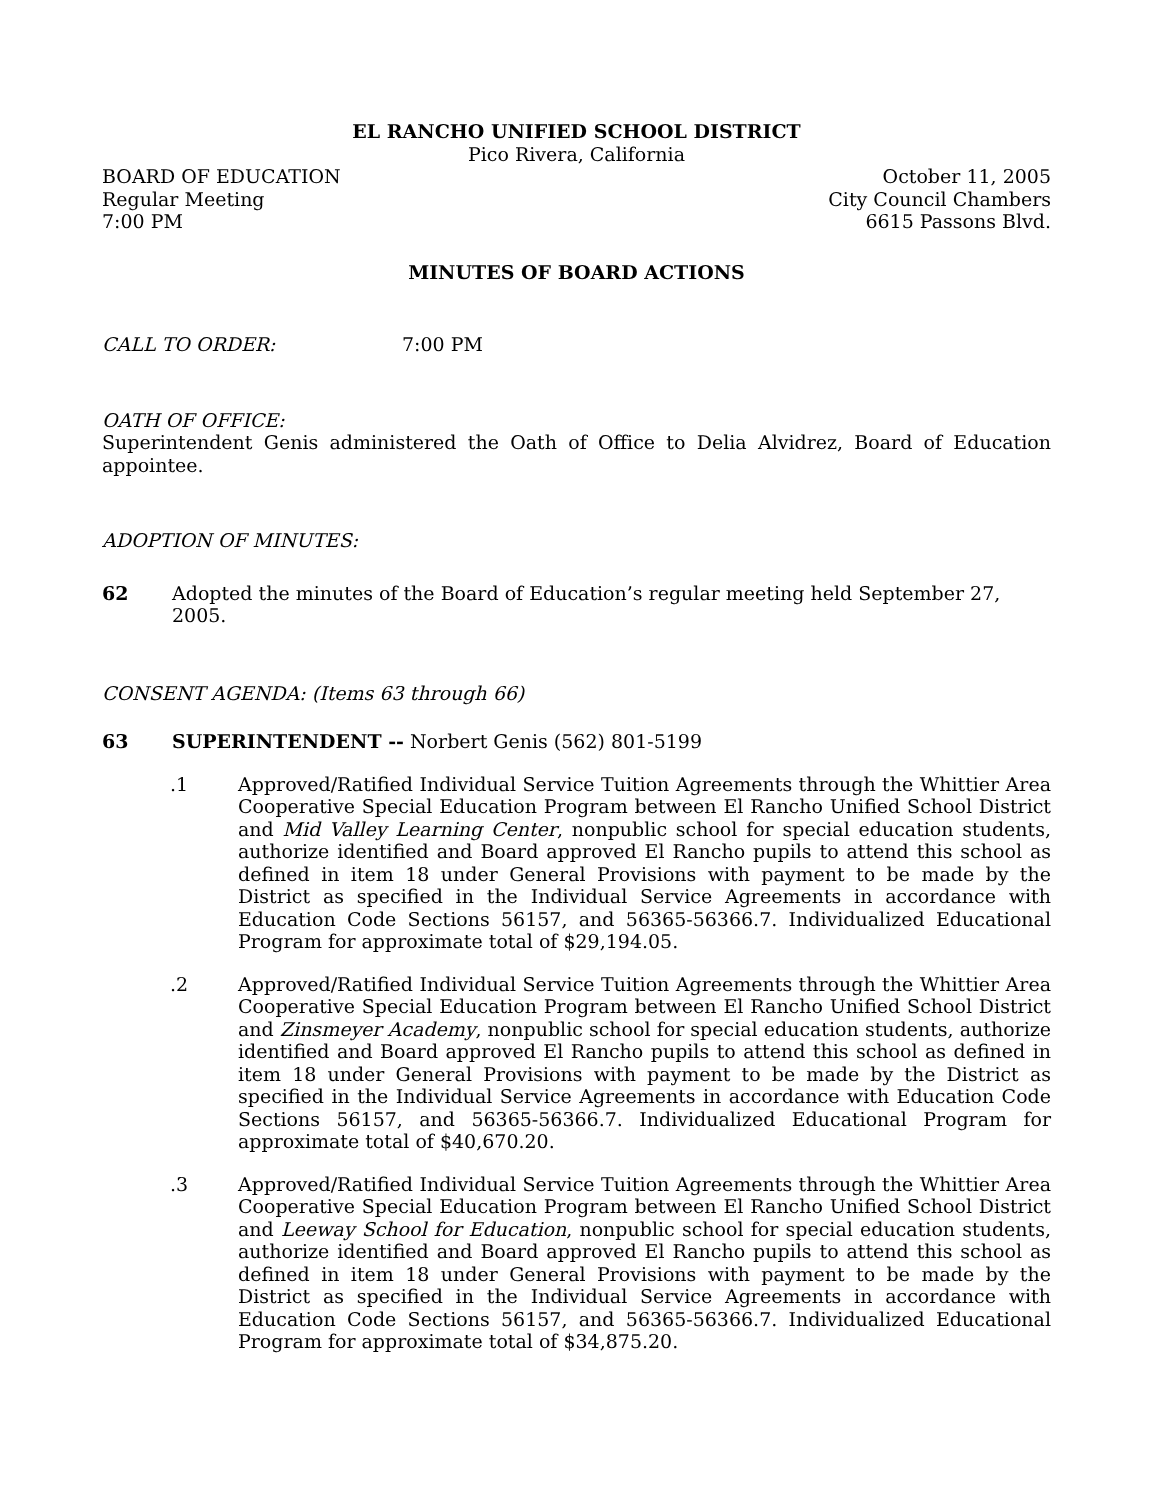EL RANCHO UNIFIED SCHOOL DISTRICT
Pico Rivera, California
BOARD OF EDUCATION October 11, 2005
Regular Meeting City Council Chambers
7:00 PM 6615 Passons Blvd.
MINUTES OF BOARD ACTIONS
CALL TO ORDER: 7:00 PM
OATH OF OFFICE:
Superintendent Genis administered the Oath of Office to Delia Alvidrez, Board of Education appointee.
ADOPTION OF MINUTES:
62 Adopted the minutes of the Board of Education’s regular meeting held September 27, 2005.
CONSENT AGENDA: (Items 63 through 66)
63 SUPERINTENDENT -- Norbert Genis (562) 801-5199
.1 Approved/Ratified Individual Service Tuition Agreements through the Whittier Area Cooperative Special Education Program between El Rancho Unified School District and Mid Valley Learning Center, nonpublic school for special education students, authorize identified and Board approved El Rancho pupils to attend this school as defined in item 18 under General Provisions with payment to be made by the District as specified in the Individual Service Agreements in accordance with Education Code Sections 56157, and 56365-56366.7. Individualized Educational Program for approximate total of $29,194.05.
.2 Approved/Ratified Individual Service Tuition Agreements through the Whittier Area Cooperative Special Education Program between El Rancho Unified School District and Zinsmeyer Academy, nonpublic school for special education students, authorize identified and Board approved El Rancho pupils to attend this school as defined in item 18 under General Provisions with payment to be made by the District as specified in the Individual Service Agreements in accordance with Education Code Sections 56157, and 56365-56366.7. Individualized Educational Program for approximate total of $40,670.20.
.3 Approved/Ratified Individual Service Tuition Agreements through the Whittier Area Cooperative Special Education Program between El Rancho Unified School District and Leeway School for Education, nonpublic school for special education students, authorize identified and Board approved El Rancho pupils to attend this school as defined in item 18 under General Provisions with payment to be made by the District as specified in the Individual Service Agreements in accordance with Education Code Sections 56157, and 56365-56366.7. Individualized Educational Program for approximate total of $34,875.20.